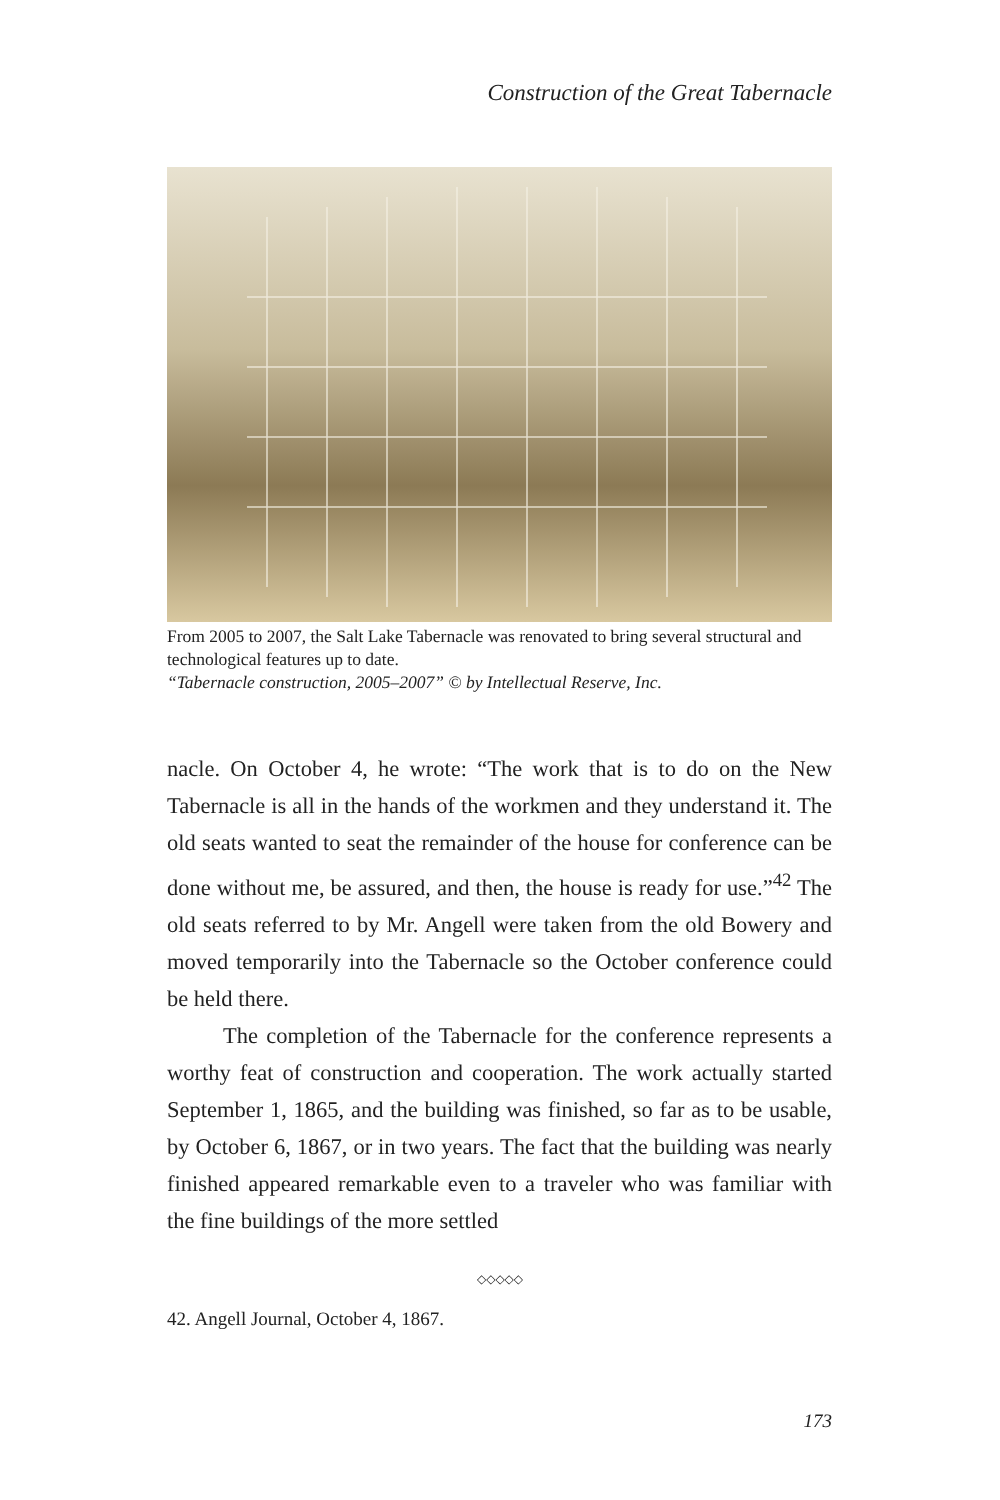Construction of the Great Tabernacle
From 2005 to 2007, the Salt Lake Tabernacle was renovated to bring several structural and technological features up to date.
“Tabernacle construction, 2005–2007” © by Intellectual Reserve, Inc.
nacle. On October 4, he wrote: “The work that is to do on the New Tabernacle is all in the hands of the workmen and they understand it. The old seats wanted to seat the remainder of the house for conference can be done without me, be assured, and then, the house is ready for use.”<sup>42</sup> The old seats referred to by Mr. Angell were taken from the old Bowery and moved temporarily into the Tabernacle so the October conference could be held there.
The completion of the Tabernacle for the conference represents a worthy feat of construction and cooperation. The work actually started September 1, 1865, and the building was finished, so far as to be usable, by October 6, 1867, or in two years. The fact that the building was nearly finished appeared remarkable even to a traveler who was familiar with the fine buildings of the more settled
◇◇◇◇◇
42. Angell Journal, October 4, 1867.
173